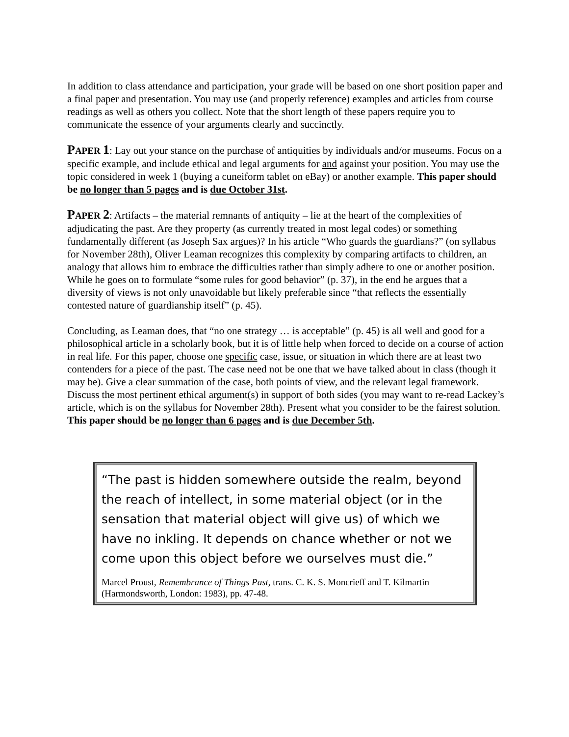In addition to class attendance and participation, your grade will be based on one short position paper and a final paper and presentation. You may use (and properly reference) examples and articles from course readings as well as others you collect. Note that the short length of these papers require you to communicate the essence of your arguments clearly and succinctly.
PAPER 1: Lay out your stance on the purchase of antiquities by individuals and/or museums. Focus on a specific example, and include ethical and legal arguments for and against your position. You may use the topic considered in week 1 (buying a cuneiform tablet on eBay) or another example. This paper should be no longer than 5 pages and is due October 31st.
PAPER 2: Artifacts – the material remnants of antiquity – lie at the heart of the complexities of adjudicating the past. Are they property (as currently treated in most legal codes) or something fundamentally different (as Joseph Sax argues)? In his article “Who guards the guardians?” (on syllabus for November 28th), Oliver Leaman recognizes this complexity by comparing artifacts to children, an analogy that allows him to embrace the difficulties rather than simply adhere to one or another position. While he goes on to formulate “some rules for good behavior” (p. 37), in the end he argues that a diversity of views is not only unavoidable but likely preferable since “that reflects the essentially contested nature of guardianship itself” (p. 45).
Concluding, as Leaman does, that “no one strategy … is acceptable” (p. 45) is all well and good for a philosophical article in a scholarly book, but it is of little help when forced to decide on a course of action in real life. For this paper, choose one specific case, issue, or situation in which there are at least two contenders for a piece of the past. The case need not be one that we have talked about in class (though it may be). Give a clear summation of the case, both points of view, and the relevant legal framework. Discuss the most pertinent ethical argument(s) in support of both sides (you may want to re-read Lackey’s article, which is on the syllabus for November 28th). Present what you consider to be the fairest solution. This paper should be no longer than 6 pages and is due December 5th.
“The past is hidden somewhere outside the realm, beyond the reach of intellect, in some material object (or in the sensation that material object will give us) of which we have no inkling. It depends on chance whether or not we come upon this object before we ourselves must die.”
Marcel Proust, Remembrance of Things Past, trans. C. K. S. Moncrieff and T. Kilmartin (Harmondsworth, London: 1983), pp. 47-48.